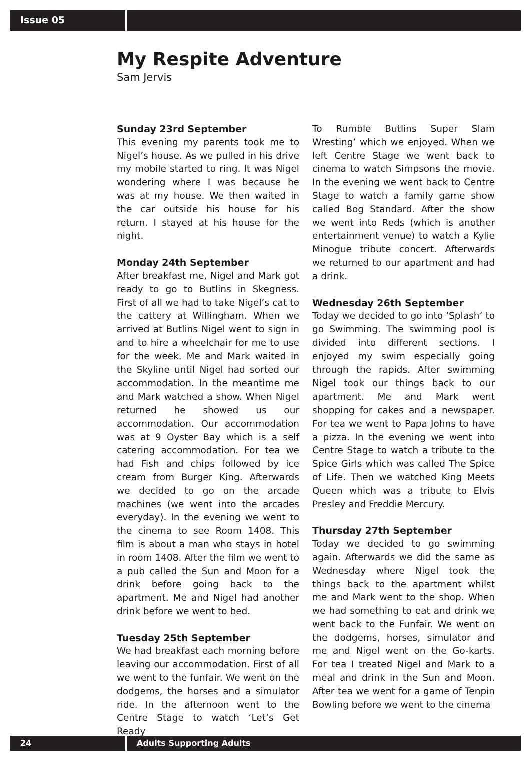Issue 05
My Respite Adventure
Sam Jervis
Sunday 23rd September
This evening my parents took me to Nigel’s house. As we pulled in his drive my mobile started to ring. It was Nigel wondering where I was because he was at my house. We then waited in the car outside his house for his return. I stayed at his house for the night.
Monday 24th September
After breakfast me, Nigel and Mark got ready to go to Butlins in Skegness. First of all we had to take Nigel’s cat to the cattery at Willingham. When we arrived at Butlins Nigel went to sign in and to hire a wheelchair for me to use for the week. Me and Mark waited in the Skyline until Nigel had sorted our accommodation. In the meantime me and Mark watched a show. When Nigel returned he showed us our accommodation. Our accommodation was at 9 Oyster Bay which is a self catering accommodation. For tea we had Fish and chips followed by ice cream from Burger King. Afterwards we decided to go on the arcade machines (we went into the arcades everyday). In the evening we went to the cinema to see Room 1408. This film is about a man who stays in hotel in room 1408. After the film we went to a pub called the Sun and Moon for a drink before going back to the apartment. Me and Nigel had another drink before we went to bed.
Tuesday 25th September
We had breakfast each morning before leaving our accommodation. First of all we went to the funfair. We went on the dodgems, the horses and a simulator ride. In the afternoon went to the Centre Stage to watch ‘Let’s Get Ready
To Rumble Butlins Super Slam Wresting’ which we enjoyed. When we left Centre Stage we went back to cinema to watch Simpsons the movie. In the evening we went back to Centre Stage to watch a family game show called Bog Standard. After the show we went into Reds (which is another entertainment venue) to watch a Kylie Minogue tribute concert. Afterwards we returned to our apartment and had a drink.
Wednesday 26th September
Today we decided to go into ‘Splash’ to go Swimming. The swimming pool is divided into different sections. I enjoyed my swim especially going through the rapids. After swimming Nigel took our things back to our apartment. Me and Mark went shopping for cakes and a newspaper. For tea we went to Papa Johns to have a pizza. In the evening we went into Centre Stage to watch a tribute to the Spice Girls which was called The Spice of Life. Then we watched King Meets Queen which was a tribute to Elvis Presley and Freddie Mercury.
Thursday 27th September
Today we decided to go swimming again. Afterwards we did the same as Wednesday where Nigel took the things back to the apartment whilst me and Mark went to the shop. When we had something to eat and drink we went back to the Funfair. We went on the dodgems, horses, simulator and me and Nigel went on the Go-karts. For tea I treated Nigel and Mark to a meal and drink in the Sun and Moon. After tea we went for a game of Tenpin Bowling before we went to the cinema
24 Adults Supporting Adults